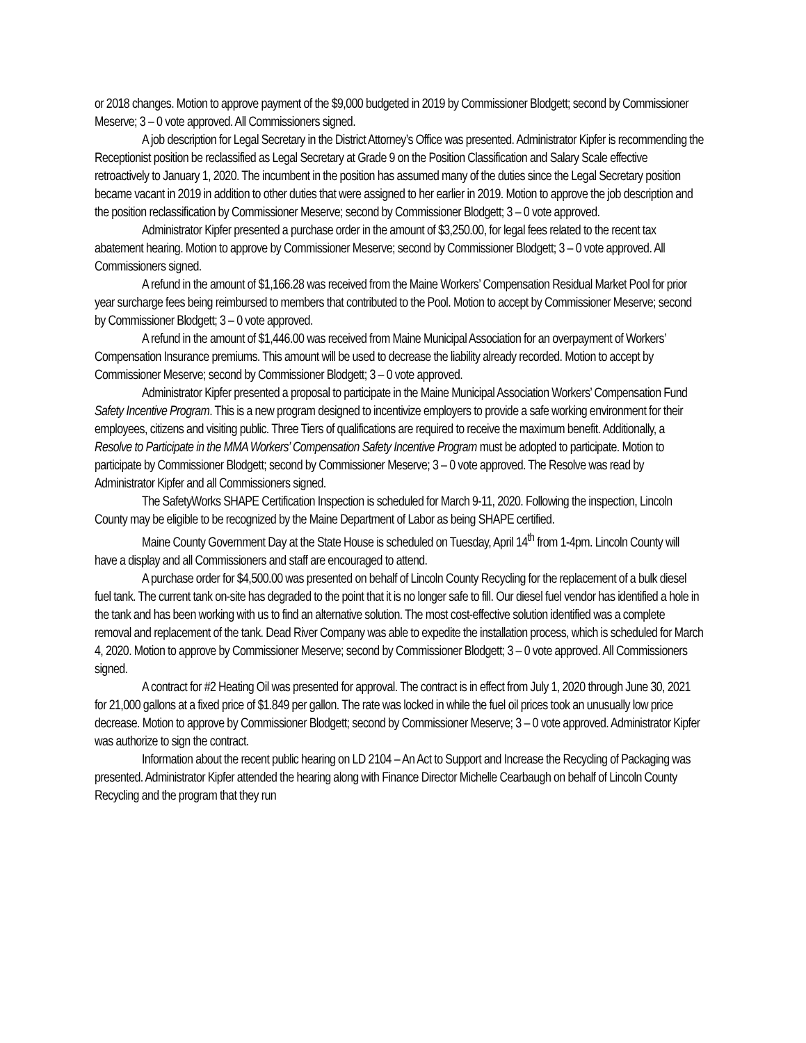or 2018 changes. Motion to approve payment of the $9,000 budgeted in 2019 by Commissioner Blodgett; second by Commissioner Meserve; 3 – 0 vote approved. All Commissioners signed.
A job description for Legal Secretary in the District Attorney’s Office was presented. Administrator Kipfer is recommending the Receptionist position be reclassified as Legal Secretary at Grade 9 on the Position Classification and Salary Scale effective retroactively to January 1, 2020. The incumbent in the position has assumed many of the duties since the Legal Secretary position became vacant in 2019 in addition to other duties that were assigned to her earlier in 2019. Motion to approve the job description and the position reclassification by Commissioner Meserve; second by Commissioner Blodgett; 3 – 0 vote approved.
Administrator Kipfer presented a purchase order in the amount of $3,250.00, for legal fees related to the recent tax abatement hearing. Motion to approve by Commissioner Meserve; second by Commissioner Blodgett; 3 – 0 vote approved. All Commissioners signed.
A refund in the amount of $1,166.28 was received from the Maine Workers’ Compensation Residual Market Pool for prior year surcharge fees being reimbursed to members that contributed to the Pool. Motion to accept by Commissioner Meserve; second by Commissioner Blodgett; 3 – 0 vote approved.
A refund in the amount of $1,446.00 was received from Maine Municipal Association for an overpayment of Workers’ Compensation Insurance premiums. This amount will be used to decrease the liability already recorded. Motion to accept by Commissioner Meserve; second by Commissioner Blodgett; 3 – 0 vote approved.
Administrator Kipfer presented a proposal to participate in the Maine Municipal Association Workers’ Compensation Fund Safety Incentive Program. This is a new program designed to incentivize employers to provide a safe working environment for their employees, citizens and visiting public. Three Tiers of qualifications are required to receive the maximum benefit. Additionally, a Resolve to Participate in the MMA Workers’ Compensation Safety Incentive Program must be adopted to participate. Motion to participate by Commissioner Blodgett; second by Commissioner Meserve; 3 – 0 vote approved. The Resolve was read by Administrator Kipfer and all Commissioners signed.
The SafetyWorks SHAPE Certification Inspection is scheduled for March 9-11, 2020. Following the inspection, Lincoln County may be eligible to be recognized by the Maine Department of Labor as being SHAPE certified.
Maine County Government Day at the State House is scheduled on Tuesday, April 14<sup>th</sup> from 1-4pm. Lincoln County will have a display and all Commissioners and staff are encouraged to attend.
A purchase order for $4,500.00 was presented on behalf of Lincoln County Recycling for the replacement of a bulk diesel fuel tank. The current tank on-site has degraded to the point that it is no longer safe to fill. Our diesel fuel vendor has identified a hole in the tank and has been working with us to find an alternative solution. The most cost-effective solution identified was a complete removal and replacement of the tank. Dead River Company was able to expedite the installation process, which is scheduled for March 4, 2020. Motion to approve by Commissioner Meserve; second by Commissioner Blodgett; 3 – 0 vote approved. All Commissioners signed.
A contract for #2 Heating Oil was presented for approval. The contract is in effect from July 1, 2020 through June 30, 2021 for 21,000 gallons at a fixed price of $1.849 per gallon. The rate was locked in while the fuel oil prices took an unusually low price decrease. Motion to approve by Commissioner Blodgett; second by Commissioner Meserve; 3 – 0 vote approved. Administrator Kipfer was authorize to sign the contract.
Information about the recent public hearing on LD 2104 – An Act to Support and Increase the Recycling of Packaging was presented. Administrator Kipfer attended the hearing along with Finance Director Michelle Cearbaugh on behalf of Lincoln County Recycling and the program that they run